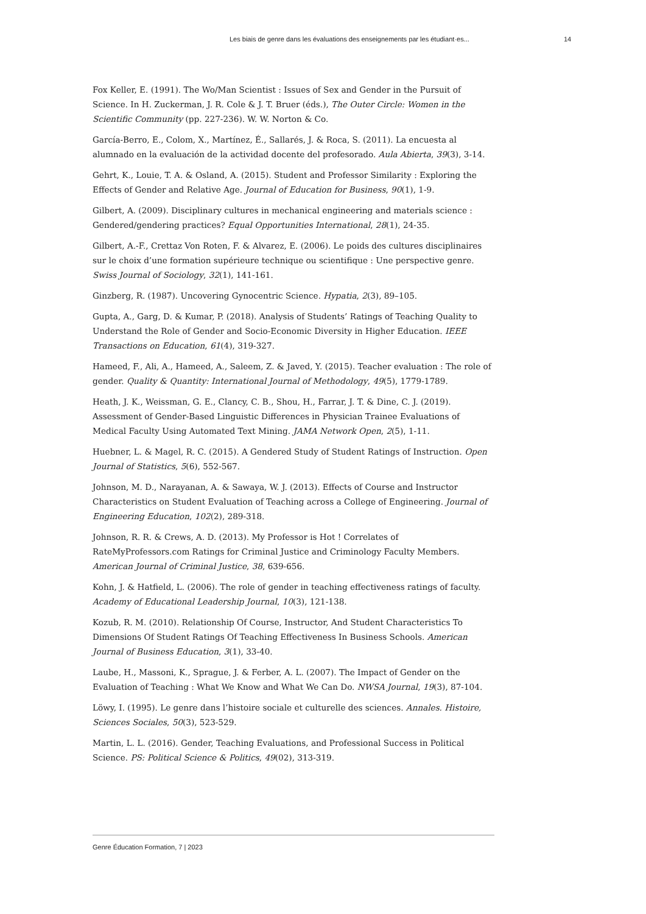Les biais de genre dans les évaluations des enseignements par les étudiant·es... 14
Fox Keller, E. (1991). The Wo/Man Scientist : Issues of Sex and Gender in the Pursuit of Science. In H. Zuckerman, J. R. Cole & J. T. Bruer (éds.), The Outer Circle: Women in the Scientific Community (pp. 227-236). W. W. Norton & Co.
García-Berro, E., Colom, X., Martínez, É., Sallarés, J. & Roca, S. (2011). La encuesta al alumnado en la evaluación de la actividad docente del profesorado. Aula Abierta, 39(3), 3-14.
Gehrt, K., Louie, T. A. & Osland, A. (2015). Student and Professor Similarity : Exploring the Effects of Gender and Relative Age. Journal of Education for Business, 90(1), 1-9.
Gilbert, A. (2009). Disciplinary cultures in mechanical engineering and materials science : Gendered/gendering practices? Equal Opportunities International, 28(1), 24-35.
Gilbert, A.-F., Crettaz Von Roten, F. & Alvarez, E. (2006). Le poids des cultures disciplinaires sur le choix d’une formation supérieure technique ou scientifique : Une perspective genre. Swiss Journal of Sociology, 32(1), 141-161.
Ginzberg, R. (1987). Uncovering Gynocentric Science. Hypatia, 2(3), 89–105.
Gupta, A., Garg, D. & Kumar, P. (2018). Analysis of Students’ Ratings of Teaching Quality to Understand the Role of Gender and Socio-Economic Diversity in Higher Education. IEEE Transactions on Education, 61(4), 319-327.
Hameed, F., Ali, A., Hameed, A., Saleem, Z. & Javed, Y. (2015). Teacher evaluation : The role of gender. Quality & Quantity: International Journal of Methodology, 49(5), 1779-1789.
Heath, J. K., Weissman, G. E., Clancy, C. B., Shou, H., Farrar, J. T. & Dine, C. J. (2019). Assessment of Gender-Based Linguistic Differences in Physician Trainee Evaluations of Medical Faculty Using Automated Text Mining. JAMA Network Open, 2(5), 1-11.
Huebner, L. & Magel, R. C. (2015). A Gendered Study of Student Ratings of Instruction. Open Journal of Statistics, 5(6), 552-567.
Johnson, M. D., Narayanan, A. & Sawaya, W. J. (2013). Effects of Course and Instructor Characteristics on Student Evaluation of Teaching across a College of Engineering. Journal of Engineering Education, 102(2), 289-318.
Johnson, R. R. & Crews, A. D. (2013). My Professor is Hot ! Correlates of RateMyProfessors.com Ratings for Criminal Justice and Criminology Faculty Members. American Journal of Criminal Justice, 38, 639-656.
Kohn, J. & Hatfield, L. (2006). The role of gender in teaching effectiveness ratings of faculty. Academy of Educational Leadership Journal, 10(3), 121-138.
Kozub, R. M. (2010). Relationship Of Course, Instructor, And Student Characteristics To Dimensions Of Student Ratings Of Teaching Effectiveness In Business Schools. American Journal of Business Education, 3(1), 33-40.
Laube, H., Massoni, K., Sprague, J. & Ferber, A. L. (2007). The Impact of Gender on the Evaluation of Teaching : What We Know and What We Can Do. NWSA Journal, 19(3), 87-104.
Löwy, I. (1995). Le genre dans l’histoire sociale et culturelle des sciences. Annales. Histoire, Sciences Sociales, 50(3), 523-529.
Martin, L. L. (2016). Gender, Teaching Evaluations, and Professional Success in Political Science. PS: Political Science & Politics, 49(02), 313-319.
Genre Éducation Formation, 7 | 2023